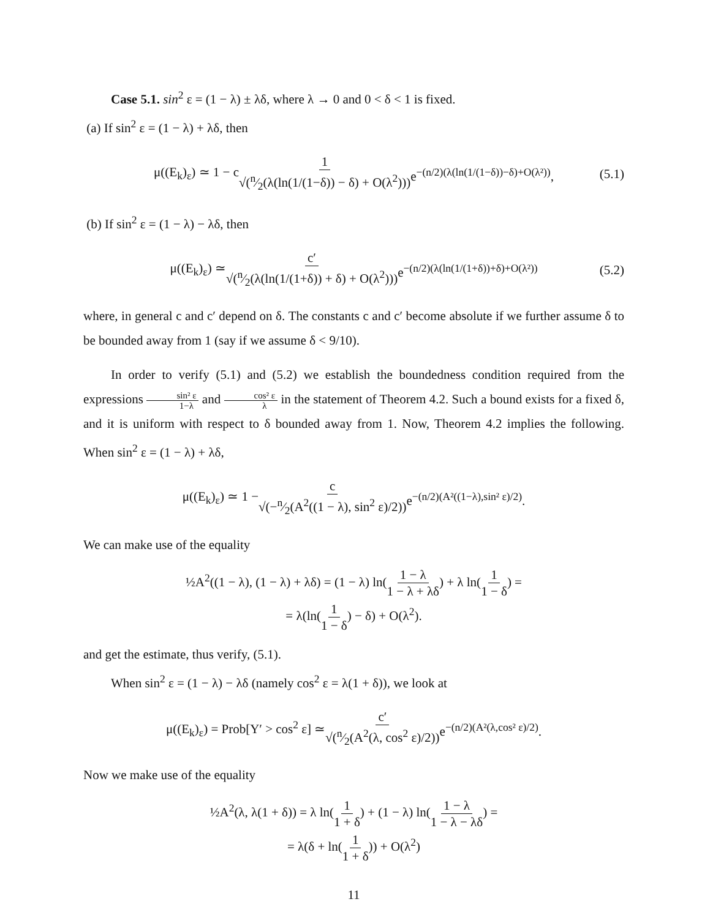Case 5.1. sin<sup>2</sup> ε = (1 − λ) ± λδ, where λ → 0 and 0 < δ < 1 is fixed.
(a) If sin<sup>2</sup> ε = (1 − λ) + λδ, then
μ((E<sub>k</sub>)<sub>ε</sub>) ≃ 1 − c 1 √(n⁄2(λ(ln(1/(1−δ)) − δ) + O(λ<sup>2</sup>))) e<sup>−(n/2)(λ(ln(1/(1−δ))−δ)+O(λ²))</sup>, (5.1)
(b) If sin<sup>2</sup> ε = (1 − λ) − λδ, then
μ((E<sub>k</sub>)<sub>ε</sub>) ≃ c′ √(n⁄2(λ(ln(1/(1+δ)) + δ) + O(λ<sup>2</sup>))) e<sup>−(n/2)(λ(ln(1/(1+δ))+δ)+O(λ²))</sup> (5.2)
where, in general c and c′ depend on δ. The constants c and c′ become absolute if we further assume δ to be bounded away from 1 (say if we assume δ < 9/10).
In order to verify (5.1) and (5.2) we establish the boundedness condition required from the expressions sin² ε 1−λ and cos² ε λ in the statement of Theorem 4.2. Such a bound exists for a fixed δ, and it is uniform with respect to δ bounded away from 1. Now, Theorem 4.2 implies the following. When sin<sup>2</sup> ε = (1 − λ) + λδ,
μ((E<sub>k</sub>)<sub>ε</sub>) ≃ 1 − c √(−n⁄2(A<sup>2</sup>((1 − λ), sin<sup>2</sup> ε)/2)) e<sup>−(n/2)(A²((1−λ),sin² ε)/2)</sup>.
We can make use of the equality
½A<sup>2</sup>((1 − λ), (1 − λ) + λδ) = (1 − λ) ln(1 − λ 1 − λ + λδ) + λ ln(1 1 − δ) =
= λ(ln(1 1 − δ) − δ) + O(λ<sup>2</sup>).
and get the estimate, thus verify, (5.1).
When sin<sup>2</sup> ε = (1 − λ) − λδ (namely cos<sup>2</sup> ε = λ(1 + δ)), we look at
μ((E<sub>k</sub>)<sub>ε</sub>) = Prob[Y′ > cos<sup>2</sup> ε] ≃ c′ √(n⁄2(A<sup>2</sup>(λ, cos<sup>2</sup> ε)/2)) e<sup>−(n/2)(A²(λ,cos² ε)/2)</sup>.
Now we make use of the equality
½A<sup>2</sup>(λ, λ(1 + δ)) = λ ln(1 1 + δ) + (1 − λ) ln(1 − λ 1 − λ − λδ) =
= λ(δ + ln(1 1 + δ)) + O(λ<sup>2</sup>)
11